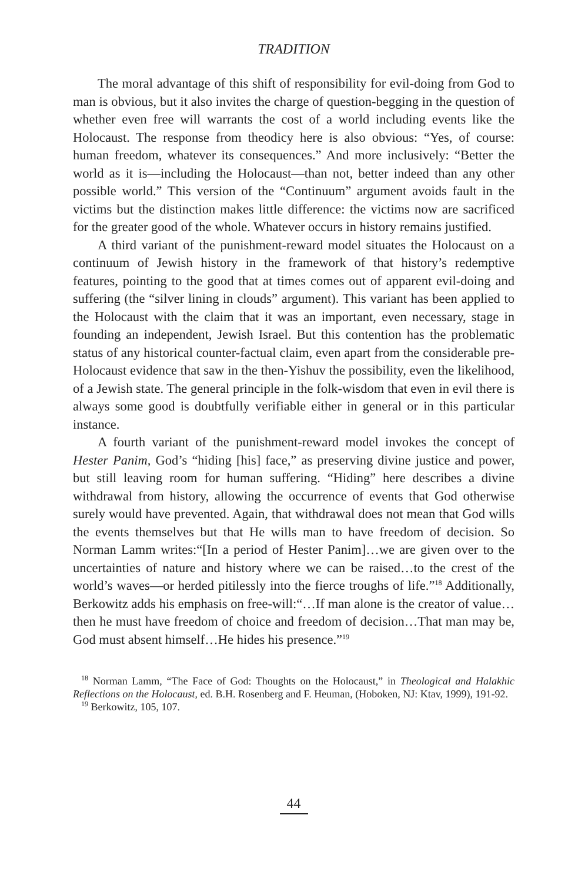TRADITION
The moral advantage of this shift of responsibility for evil-doing from God to man is obvious, but it also invites the charge of question-begging in the question of whether even free will warrants the cost of a world including events like the Holocaust. The response from theodicy here is also obvious: “Yes, of course: human freedom, whatever its consequences.” And more inclusively: “Better the world as it is—including the Holocaust—than not, better indeed than any other possible world.” This version of the “Continuum” argument avoids fault in the victims but the distinction makes little difference: the victims now are sacrificed for the greater good of the whole. Whatever occurs in history remains justified.
A third variant of the punishment-reward model situates the Holocaust on a continuum of Jewish history in the framework of that history’s redemptive features, pointing to the good that at times comes out of apparent evil-doing and suffering (the “silver lining in clouds” argument). This variant has been applied to the Holocaust with the claim that it was an important, even necessary, stage in founding an independent, Jewish Israel. But this contention has the problematic status of any historical counter-factual claim, even apart from the considerable pre-Holocaust evidence that saw in the then-Yishuv the possibility, even the likelihood, of a Jewish state. The general principle in the folk-wisdom that even in evil there is always some good is doubtfully verifiable either in general or in this particular instance.
A fourth variant of the punishment-reward model invokes the concept of Hester Panim, God’s “hiding [his] face,” as preserving divine justice and power, but still leaving room for human suffering. “Hiding” here describes a divine withdrawal from history, allowing the occurrence of events that God otherwise surely would have prevented. Again, that withdrawal does not mean that God wills the events themselves but that He wills man to have freedom of decision. So Norman Lamm writes:“[In a period of Hester Panim]…we are given over to the uncertainties of nature and history where we can be raised…to the crest of the world’s waves—or herded pitilessly into the fierce troughs of life.”<sup>18</sup> Additionally, Berkowitz adds his emphasis on free-will:“…If man alone is the creator of value… then he must have freedom of choice and freedom of decision…That man may be, God must absent himself…He hides his presence.”<sup>19</sup>
<sup>18</sup> Norman Lamm, “The Face of God: Thoughts on the Holocaust,” in Theological and Halakhic Reflections on the Holocaust, ed. B.H. Rosenberg and F. Heuman, (Hoboken, NJ: Ktav, 1999), 191-92.
<sup>19</sup> Berkowitz, 105, 107.
44